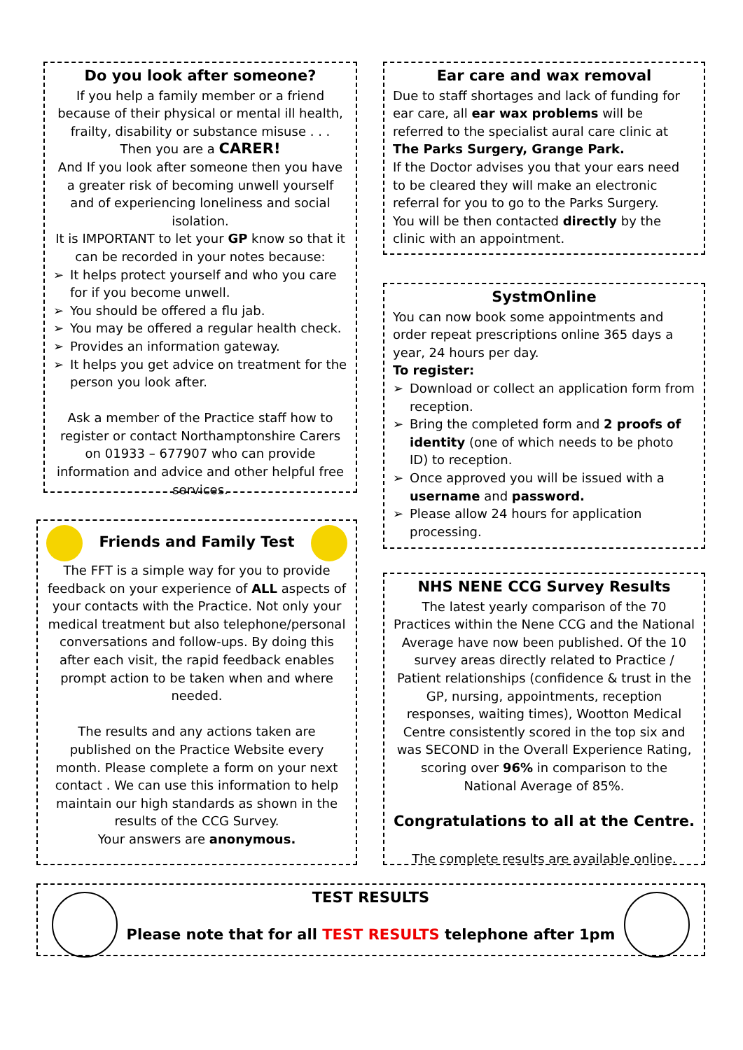Do you look after someone?
If you help a family member or a friend because of their physical or mental ill health, frailty, disability or substance misuse . . . Then you are a CARER!
And If you look after someone then you have a greater risk of becoming unwell yourself and of experiencing loneliness and social isolation.
It is IMPORTANT to let your GP know so that it can be recorded in your notes because:
➢ It helps protect yourself and who you care for if you become unwell.
➢ You should be offered a flu jab.
➢ You may be offered a regular health check.
➢ Provides an information gateway.
➢ It helps you get advice on treatment for the person you look after.
Ask a member of the Practice staff how to register or contact Northamptonshire Carers on 01933 – 677907 who can provide information and advice and other helpful free services.
Ear care and wax removal
Due to staff shortages and lack of funding for ear care, all ear wax problems will be referred to the specialist aural care clinic at The Parks Surgery, Grange Park.
If the Doctor advises you that your ears need to be cleared they will make an electronic referral for you to go to the Parks Surgery.
You will be then contacted directly by the clinic with an appointment.
SystmOnline
You can now book some appointments and order repeat prescriptions online 365 days a year, 24 hours per day.
To register:
➢ Download or collect an application form from reception.
➢ Bring the completed form and 2 proofs of identity (one of which needs to be photo ID) to reception.
➢ Once approved you will be issued with a username and password.
➢ Please allow 24 hours for application processing.
Friends and Family Test
The FFT is a simple way for you to provide feedback on your experience of ALL aspects of your contacts with the Practice. Not only your medical treatment but also telephone/personal conversations and follow-ups. By doing this after each visit, the rapid feedback enables prompt action to be taken when and where needed.
The results and any actions taken are published on the Practice Website every month. Please complete a form on your next contact . We can use this information to help maintain our high standards as shown in the results of the CCG Survey.
Your answers are anonymous.
NHS NENE CCG Survey Results
The latest yearly comparison of the 70 Practices within the Nene CCG and the National Average have now been published. Of the 10 survey areas directly related to Practice / Patient relationships (confidence & trust in the GP, nursing, appointments, reception responses, waiting times), Wootton Medical Centre consistently scored in the top six and was SECOND in the Overall Experience Rating, scoring over 96% in comparison to the National Average of 85%.
Congratulations to all at the Centre.
The complete results are available online.
TEST RESULTS
Please note that for all TEST RESULTS telephone after 1pm